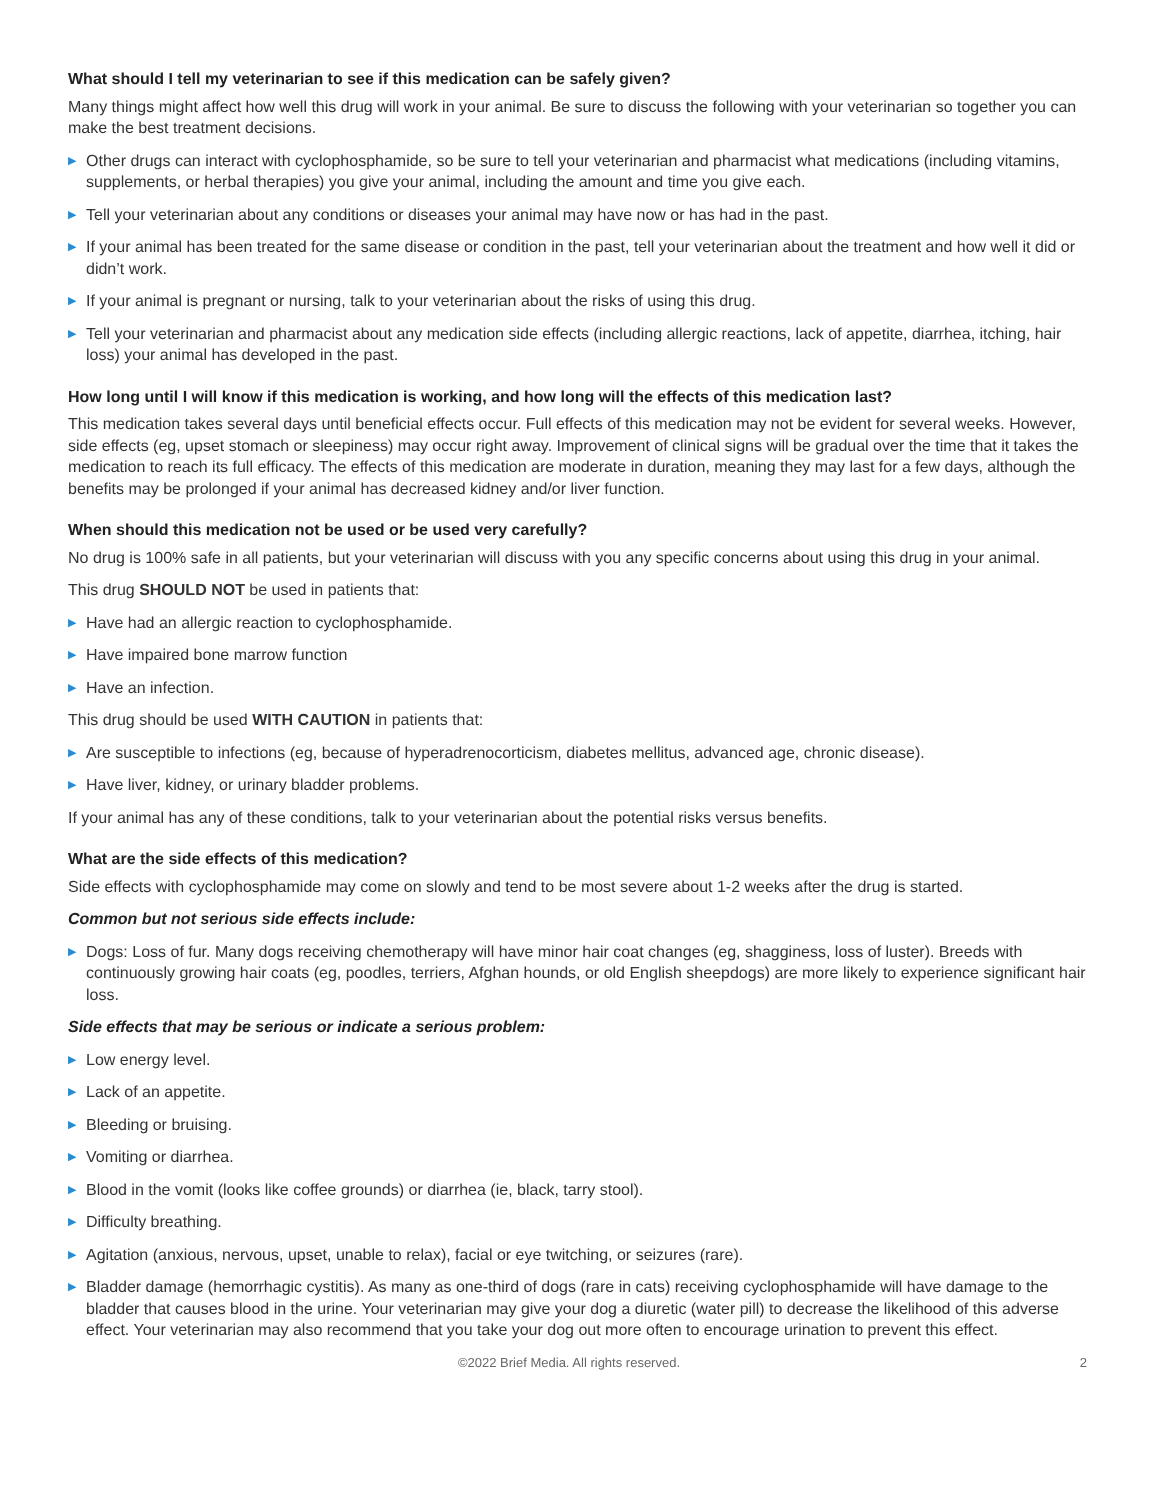What should I tell my veterinarian to see if this medication can be safely given?
Many things might affect how well this drug will work in your animal. Be sure to discuss the following with your veterinarian so together you can make the best treatment decisions.
▶ Other drugs can interact with cyclophosphamide, so be sure to tell your veterinarian and pharmacist what medications (including vitamins, supplements, or herbal therapies) you give your animal, including the amount and time you give each.
▶ Tell your veterinarian about any conditions or diseases your animal may have now or has had in the past.
▶ If your animal has been treated for the same disease or condition in the past, tell your veterinarian about the treatment and how well it did or didn’t work.
▶ If your animal is pregnant or nursing, talk to your veterinarian about the risks of using this drug.
▶ Tell your veterinarian and pharmacist about any medication side effects (including allergic reactions, lack of appetite, diarrhea, itching, hair loss) your animal has developed in the past.
How long until I will know if this medication is working, and how long will the effects of this medication last?
This medication takes several days until beneficial effects occur. Full effects of this medication may not be evident for several weeks. However, side effects (eg, upset stomach or sleepiness) may occur right away. Improvement of clinical signs will be gradual over the time that it takes the medication to reach its full efficacy. The effects of this medication are moderate in duration, meaning they may last for a few days, although the benefits may be prolonged if your animal has decreased kidney and/or liver function.
When should this medication not be used or be used very carefully?
No drug is 100% safe in all patients, but your veterinarian will discuss with you any specific concerns about using this drug in your animal.
This drug SHOULD NOT be used in patients that:
▶ Have had an allergic reaction to cyclophosphamide.
▶ Have impaired bone marrow function
▶ Have an infection.
This drug should be used WITH CAUTION in patients that:
▶ Are susceptible to infections (eg, because of hyperadrenocorticism, diabetes mellitus, advanced age, chronic disease).
▶ Have liver, kidney, or urinary bladder problems.
If your animal has any of these conditions, talk to your veterinarian about the potential risks versus benefits.
What are the side effects of this medication?
Side effects with cyclophosphamide may come on slowly and tend to be most severe about 1-2 weeks after the drug is started.
Common but not serious side effects include:
▶ Dogs: Loss of fur. Many dogs receiving chemotherapy will have minor hair coat changes (eg, shagginess, loss of luster). Breeds with continuously growing hair coats (eg, poodles, terriers, Afghan hounds, or old English sheepdogs) are more likely to experience significant hair loss.
Side effects that may be serious or indicate a serious problem:
▶ Low energy level.
▶ Lack of an appetite.
▶ Bleeding or bruising.
▶ Vomiting or diarrhea.
▶ Blood in the vomit (looks like coffee grounds) or diarrhea (ie, black, tarry stool).
▶ Difficulty breathing.
▶ Agitation (anxious, nervous, upset, unable to relax), facial or eye twitching, or seizures (rare).
▶ Bladder damage (hemorrhagic cystitis). As many as one-third of dogs (rare in cats) receiving cyclophosphamide will have damage to the bladder that causes blood in the urine. Your veterinarian may give your dog a diuretic (water pill) to decrease the likelihood of this adverse effect. Your veterinarian may also recommend that you take your dog out more often to encourage urination to prevent this effect.
©2022 Brief Media. All rights reserved. 2